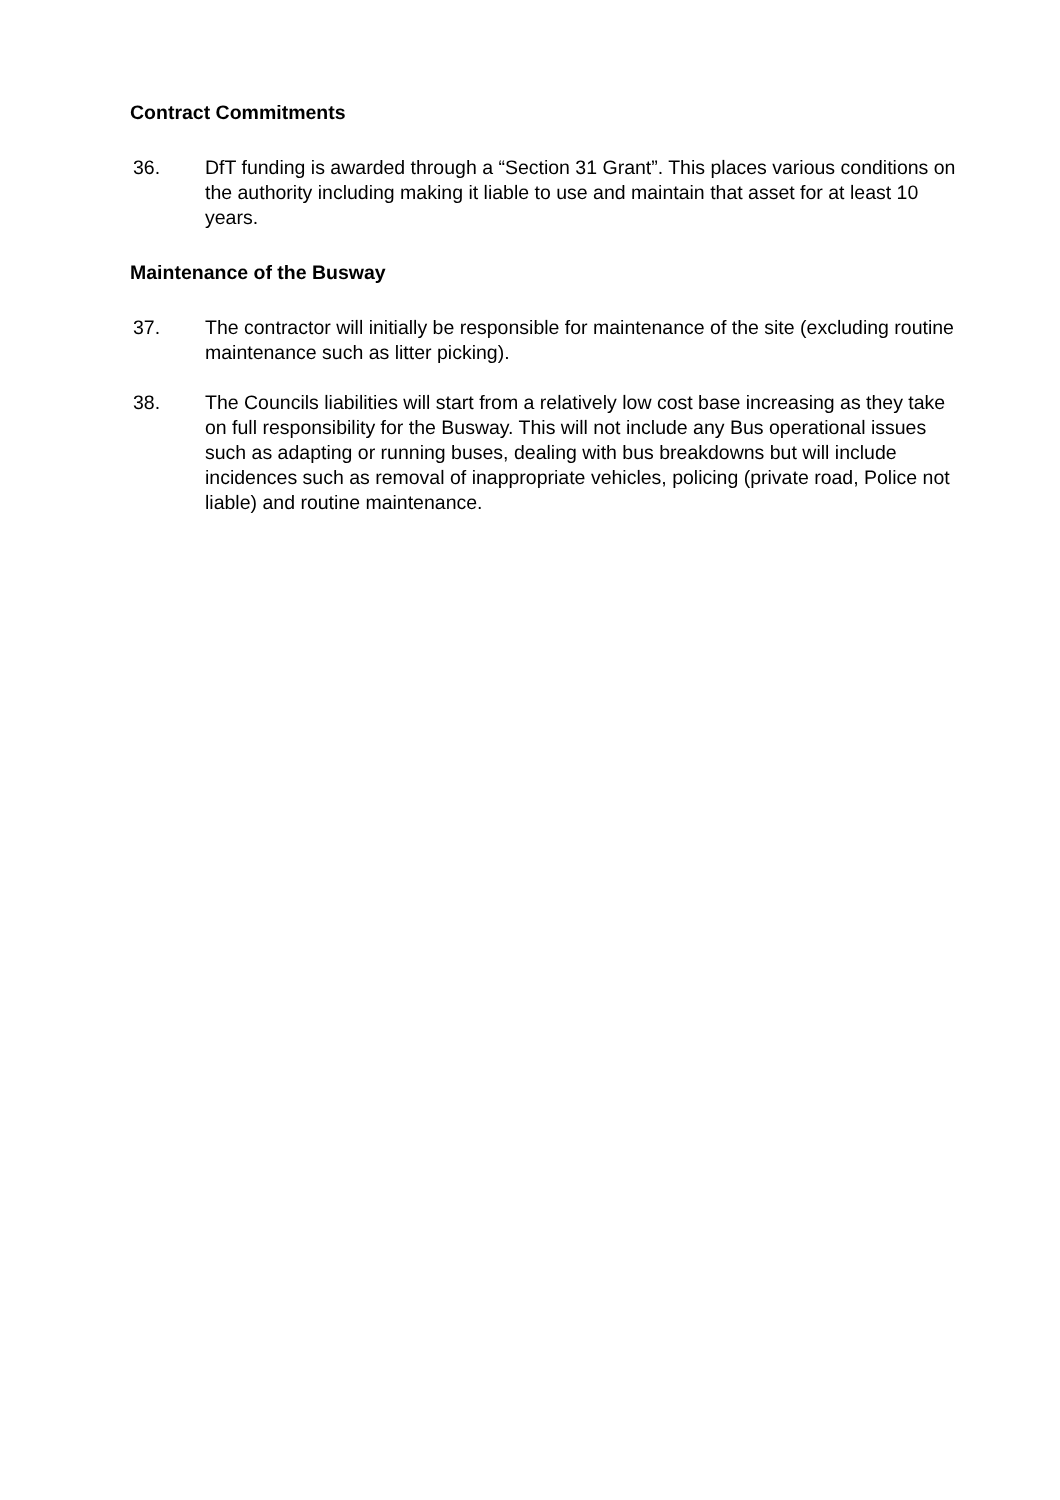Contract Commitments
36. DfT funding is awarded through a “Section 31 Grant”. This places various conditions on the authority including making it liable to use and maintain that asset for at least 10 years.
Maintenance of the Busway
37. The contractor will initially be responsible for maintenance of the site (excluding routine maintenance such as litter picking).
38. The Councils liabilities will start from a relatively low cost base increasing as they take on full responsibility for the Busway. This will not include any Bus operational issues such as adapting or running buses, dealing with bus breakdowns but will include incidences such as removal of inappropriate vehicles, policing (private road, Police not liable) and routine maintenance.